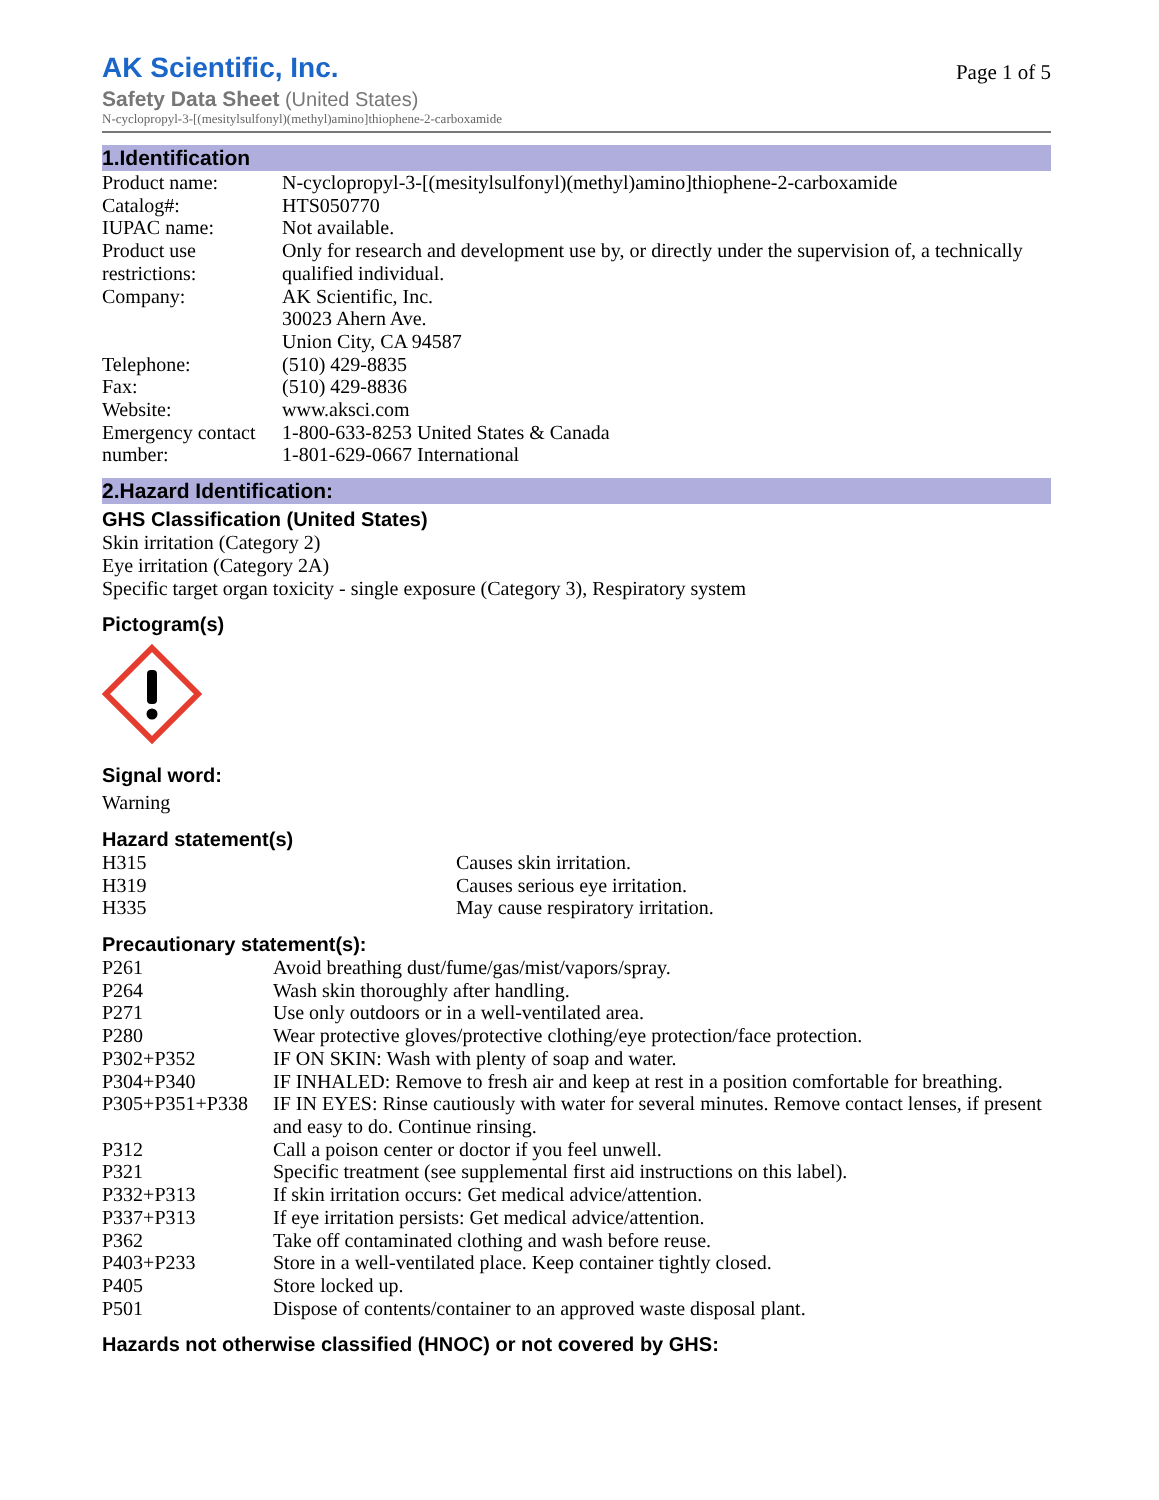AK Scientific, Inc.
Page 1 of 5
Safety Data Sheet (United States)
N-cyclopropyl-3-[(mesitylsulfonyl)(methyl)amino]thiophene-2-carboxamide
1.Identification
| Product name: | N-cyclopropyl-3-[(mesitylsulfonyl)(methyl)amino]thiophene-2-carboxamide |
| Catalog#: | HTS050770 |
| IUPAC name: | Not available. |
| Product use restrictions: | Only for research and development use by, or directly under the supervision of, a technically qualified individual. |
| Company: | AK Scientific, Inc. 30023 Ahern Ave. Union City, CA 94587 |
| Telephone: | (510) 429-8835 |
| Fax: | (510) 429-8836 |
| Website: | www.aksci.com |
| Emergency contact number: | 1-800-633-8253 United States & Canada 1-801-629-0667 International |
2.Hazard Identification:
GHS Classification (United States)
Skin irritation (Category 2)
Eye irritation (Category 2A)
Specific target organ toxicity - single exposure (Category 3), Respiratory system
Pictogram(s)
Signal word:
Warning
Hazard statement(s)
| H315 | Causes skin irritation. |
| H319 | Causes serious eye irritation. |
| H335 | May cause respiratory irritation. |
Precautionary statement(s):
| P261 | Avoid breathing dust/fume/gas/mist/vapors/spray. |
| P264 | Wash skin thoroughly after handling. |
| P271 | Use only outdoors or in a well-ventilated area. |
| P280 | Wear protective gloves/protective clothing/eye protection/face protection. |
| P302+P352 | IF ON SKIN: Wash with plenty of soap and water. |
| P304+P340 | IF INHALED: Remove to fresh air and keep at rest in a position comfortable for breathing. |
| P305+P351+P338 | IF IN EYES: Rinse cautiously with water for several minutes. Remove contact lenses, if present and easy to do. Continue rinsing. |
| P312 | Call a poison center or doctor if you feel unwell. |
| P321 | Specific treatment (see supplemental first aid instructions on this label). |
| P332+P313 | If skin irritation occurs: Get medical advice/attention. |
| P337+P313 | If eye irritation persists: Get medical advice/attention. |
| P362 | Take off contaminated clothing and wash before reuse. |
| P403+P233 | Store in a well-ventilated place. Keep container tightly closed. |
| P405 | Store locked up. |
| P501 | Dispose of contents/container to an approved waste disposal plant. |
Hazards not otherwise classified (HNOC) or not covered by GHS: